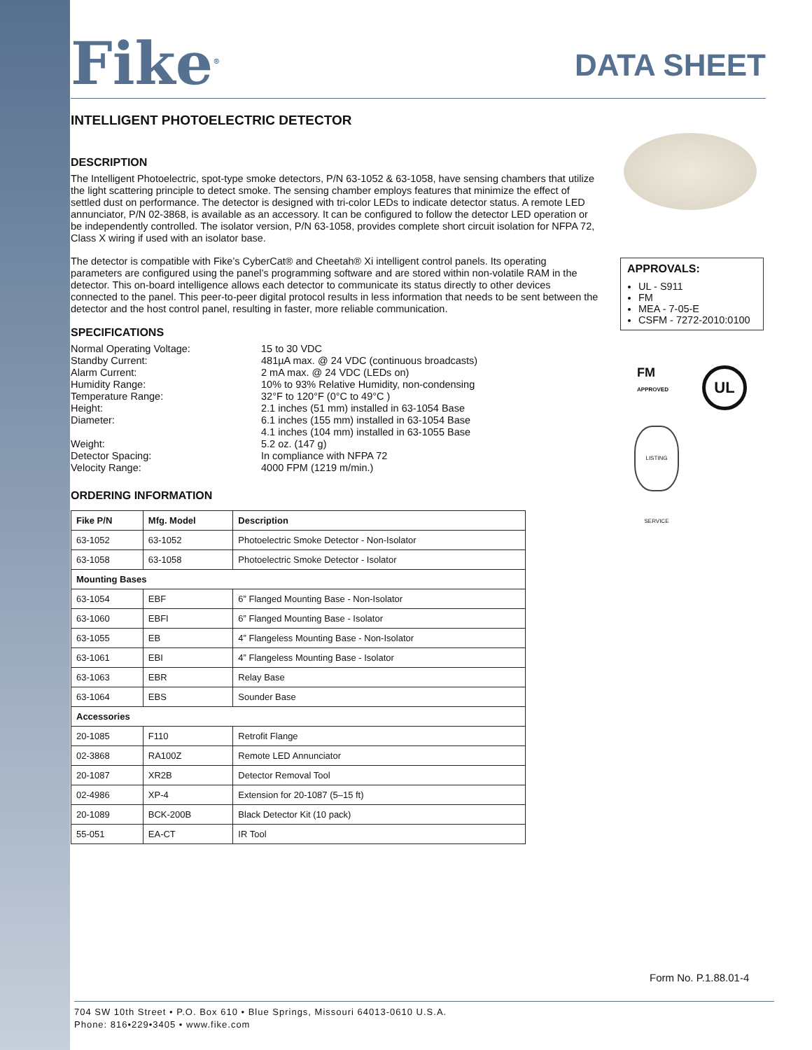Fike<sup>®</sup>
DATA SHEET
INTELLIGENT PHOTOELECTRIC DETECTOR
DESCRIPTION
The Intelligent Photoelectric, spot-type smoke detectors, P/N 63-1052 & 63-1058, have sensing chambers that utilize the light scattering principle to detect smoke. The sensing chamber employs features that minimize the effect of settled dust on performance. The detector is designed with tri-color LEDs to indicate detector status. A remote LED annunciator, P/N 02-3868, is available as an accessory. It can be configured to follow the detector LED operation or be independently controlled. The isolator version, P/N 63-1058, provides complete short circuit isolation for NFPA 72, Class X wiring if used with an isolator base.
The detector is compatible with Fike’s CyberCat® and Cheetah® Xi intelligent control panels. Its operating parameters are configured using the panel’s programming software and are stored within non-volatile RAM in the detector. This on-board intelligence allows each detector to communicate its status directly to other devices connected to the panel. This peer-to-peer digital protocol results in less information that needs to be sent between the detector and the host control panel, resulting in faster, more reliable communication.
SPECIFICATIONS
| Normal Operating Voltage: | 15 to 30 VDC |
| Standby Current: | 481µA max. @ 24 VDC (continuous broadcasts) |
| Alarm Current: | 2 mA max. @ 24 VDC (LEDs on) |
| Humidity Range: | 10% to 93% Relative Humidity, non-condensing |
| Temperature Range: | 32°F to 120°F (0°C to 49°C ) |
| Height: | 2.1 inches (51 mm) installed in 63-1054 Base |
| Diameter: | 6.1 inches (155 mm) installed in 63-1054 Base 4.1 inches (104 mm) installed in 63-1055 Base |
| Weight: | 5.2 oz. (147 g) |
| Detector Spacing: | In compliance with NFPA 72 |
| Velocity Range: | 4000 FPM (1219 m/min.) |
ORDERING INFORMATION
| Fike P/N | Mfg. Model | Description |
| --- | --- | --- |
| 63-1052 | 63-1052 | Photoelectric Smoke Detector - Non-Isolator |
| 63-1058 | 63-1058 | Photoelectric Smoke Detector - Isolator |
| Mounting Bases | | |
| 63-1054 | EBF | 6” Flanged Mounting Base - Non-Isolator |
| 63-1060 | EBFI | 6” Flanged Mounting Base - Isolator |
| 63-1055 | EB | 4” Flangeless Mounting Base - Non-Isolator |
| 63-1061 | EBI | 4” Flangeless Mounting Base - Isolator |
| 63-1063 | EBR | Relay Base |
| 63-1064 | EBS | Sounder Base |
| Accessories | | |
| 20-1085 | F110 | Retrofit Flange |
| 02-3868 | RA100Z | Remote LED Annunciator |
| 20-1087 | XR2B | Detector Removal Tool |
| 02-4986 | XP-4 | Extension for 20-1087 (5–15 ft) |
| 20-1089 | BCK-200B | Black Detector Kit (10 pack) |
| 55-051 | EA-CT | IR Tool |
APPROVALS:
UL - S911
FM
MEA - 7-05-E
CSFM - 7272-2010:0100
FM
APPROVED
UL
LISTING SERVICE
Form No. P.1.88.01-4
704 SW 10th Street • P.O. Box 610 • Blue Springs, Missouri 64013-0610 U.S.A.
Phone: 816•229•3405 • www.fike.com